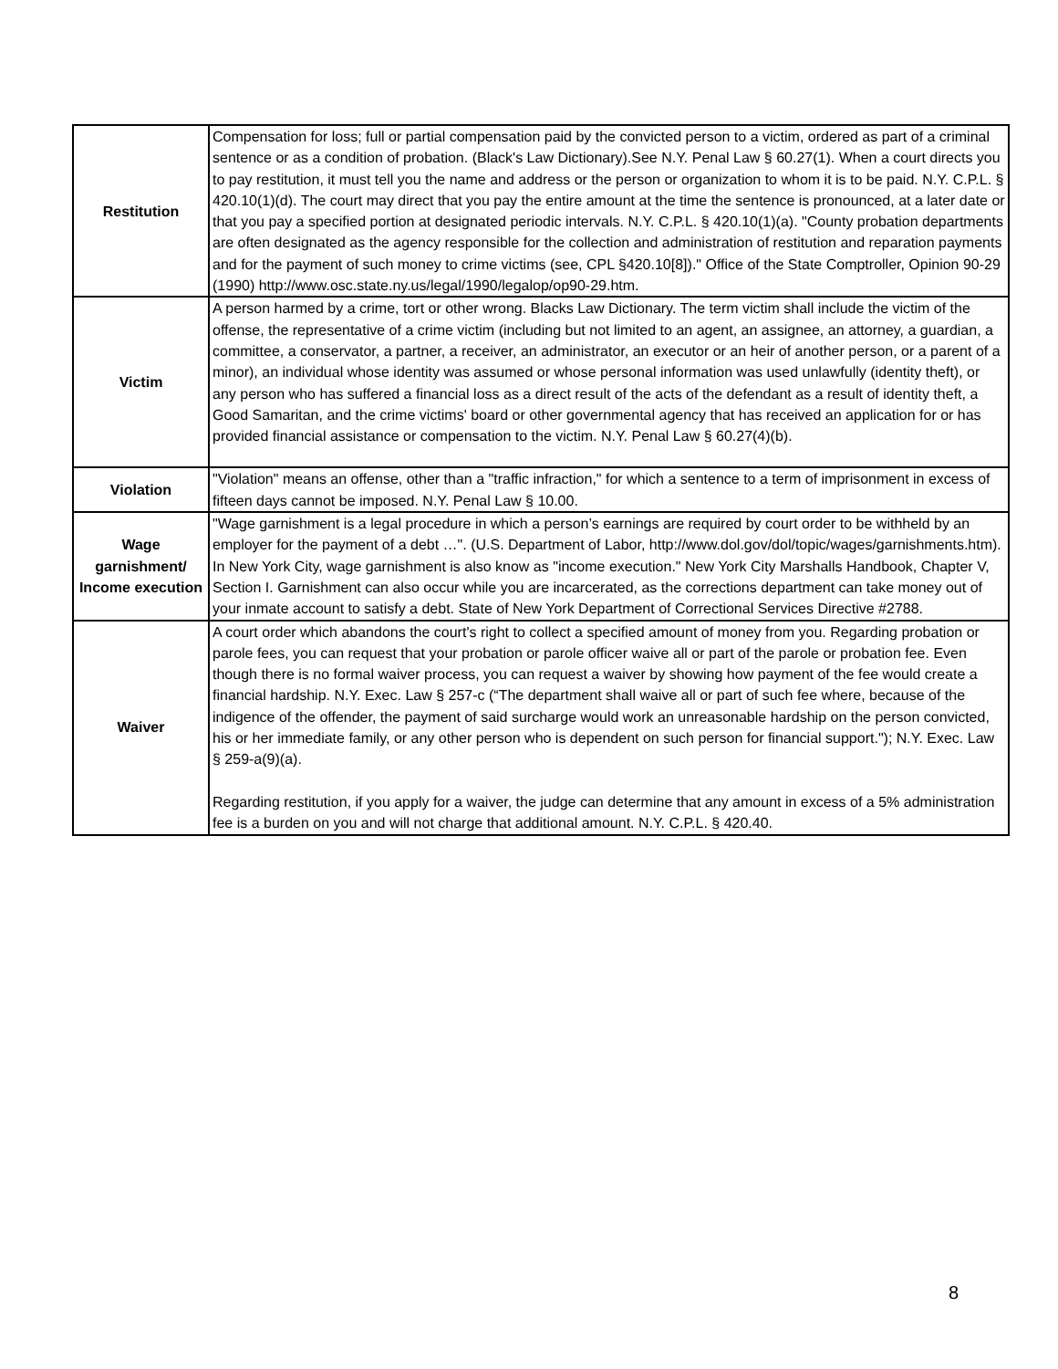| Restitution | Compensation for loss; full or partial compensation paid by the convicted person to a victim, ordered as part of a criminal sentence or as a condition of probation. (Black's Law Dictionary).See N.Y. Penal Law § 60.27(1). When a court directs you to pay restitution, it must tell you the name and address or the person or organization to whom it is to be paid. N.Y. C.P.L. § 420.10(1)(d). The court may direct that you pay the entire amount at the time the sentence is pronounced, at a later date or that you pay a specified portion at designated periodic intervals. N.Y. C.P.L. § 420.10(1)(a). "County probation departments are often designated as the agency responsible for the collection and administration of restitution and reparation payments and for the payment of such money to crime victims (see, CPL §420.10[8])." Office of the State Comptroller, Opinion 90-29 (1990) http://www.osc.state.ny.us/legal/1990/legalop/op90-29.htm. |
| Victim | A person harmed by a crime, tort or other wrong. Blacks Law Dictionary. The term victim shall include the victim of the offense, the representative of a crime victim (including but not limited to an agent, an assignee, an attorney, a guardian, a committee, a conservator, a partner, a receiver, an administrator, an executor or an heir of another person, or a parent of a minor), an individual whose identity was assumed or whose personal information was used unlawfully (identity theft), or any person who has suffered a financial loss as a direct result of the acts of the defendant as a result of identity theft, a Good Samaritan, and the crime victims' board or other governmental agency that has received an application for or has provided financial assistance or compensation to the victim. N.Y. Penal Law § 60.27(4)(b). |
| Violation | "Violation" means an offense, other than a "traffic infraction," for which a sentence to a term of imprisonment in excess of fifteen days cannot be imposed. N.Y. Penal Law § 10.00. |
| Wage garnishment/ Income execution | "Wage garnishment is a legal procedure in which a person’s earnings are required by court order to be withheld by an employer for the payment of a debt …". (U.S. Department of Labor, http://www.dol.gov/dol/topic/wages/garnishments.htm). In New York City, wage garnishment is also know as "income execution." New York City Marshalls Handbook, Chapter V, Section I. Garnishment can also occur while you are incarcerated, as the corrections department can take money out of your inmate account to satisfy a debt. State of New York Department of Correctional Services Directive #2788. |
| Waiver | A court order which abandons the court's right to collect a specified amount of money from you. Regarding probation or parole fees, you can request that your probation or parole officer waive all or part of the parole or probation fee. Even though there is no formal waiver process, you can request a waiver by showing how payment of the fee would create a financial hardship. N.Y. Exec. Law § 257-c (“The department shall waive all or part of such fee where, because of the indigence of the offender, the payment of said surcharge would work an unreasonable hardship on the person convicted, his or her immediate family, or any other person who is dependent on such person for financial support."); N.Y. Exec. Law § 259-a(9)(a). Regarding restitution, if you apply for a waiver, the judge can determine that any amount in excess of a 5% administration fee is a burden on you and will not charge that additional amount. N.Y. C.P.L. § 420.40. |
8